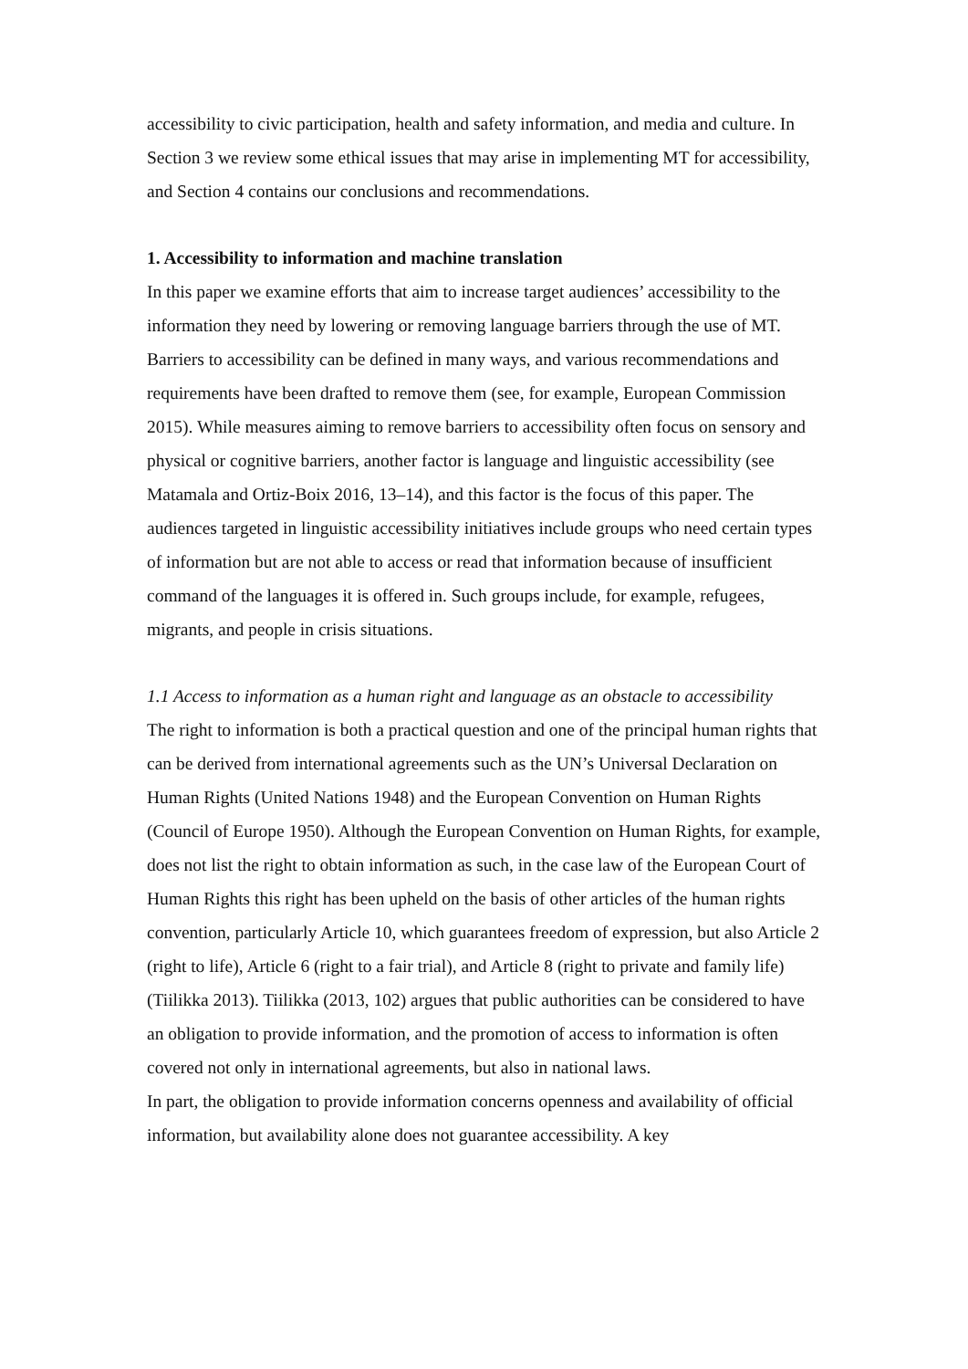accessibility to civic participation, health and safety information, and media and culture. In Section 3 we review some ethical issues that may arise in implementing MT for accessibility, and Section 4 contains our conclusions and recommendations.
1. Accessibility to information and machine translation
In this paper we examine efforts that aim to increase target audiences’ accessibility to the information they need by lowering or removing language barriers through the use of MT. Barriers to accessibility can be defined in many ways, and various recommendations and requirements have been drafted to remove them (see, for example, European Commission 2015). While measures aiming to remove barriers to accessibility often focus on sensory and physical or cognitive barriers, another factor is language and linguistic accessibility (see Matamala and Ortiz-Boix 2016, 13–14), and this factor is the focus of this paper. The audiences targeted in linguistic accessibility initiatives include groups who need certain types of information but are not able to access or read that information because of insufficient command of the languages it is offered in. Such groups include, for example, refugees, migrants, and people in crisis situations.
1.1 Access to information as a human right and language as an obstacle to accessibility
The right to information is both a practical question and one of the principal human rights that can be derived from international agreements such as the UN’s Universal Declaration on Human Rights (United Nations 1948) and the European Convention on Human Rights (Council of Europe 1950). Although the European Convention on Human Rights, for example, does not list the right to obtain information as such, in the case law of the European Court of Human Rights this right has been upheld on the basis of other articles of the human rights convention, particularly Article 10, which guarantees freedom of expression, but also Article 2 (right to life), Article 6 (right to a fair trial), and Article 8 (right to private and family life) (Tiilikka 2013). Tiilikka (2013, 102) argues that public authorities can be considered to have an obligation to provide information, and the promotion of access to information is often covered not only in international agreements, but also in national laws.
In part, the obligation to provide information concerns openness and availability of official information, but availability alone does not guarantee accessibility. A key